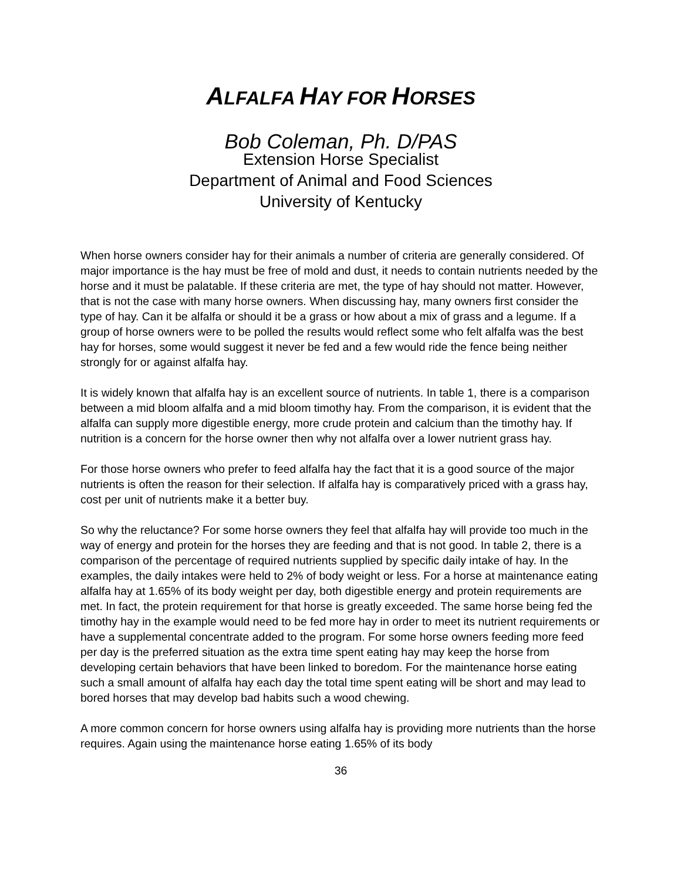ALFALFA HAY FOR HORSES
Bob Coleman, Ph. D/PAS
Extension Horse Specialist
Department of Animal and Food Sciences
University of Kentucky
When horse owners consider hay for their animals a number of criteria are generally considered. Of major importance is the hay must be free of mold and dust, it needs to contain nutrients needed by the horse and it must be palatable. If these criteria are met, the type of hay should not matter. However, that is not the case with many horse owners. When discussing hay, many owners first consider the type of hay. Can it be alfalfa or should it be a grass or how about a mix of grass and a legume. If a group of horse owners were to be polled the results would reflect some who felt alfalfa was the best hay for horses, some would suggest it never be fed and a few would ride the fence being neither strongly for or against alfalfa hay.
It is widely known that alfalfa hay is an excellent source of nutrients. In table 1, there is a comparison between a mid bloom alfalfa and a mid bloom timothy hay. From the comparison, it is evident that the alfalfa can supply more digestible energy, more crude protein and calcium than the timothy hay. If nutrition is a concern for the horse owner then why not alfalfa over a lower nutrient grass hay.
For those horse owners who prefer to feed alfalfa hay the fact that it is a good source of the major nutrients is often the reason for their selection. If alfalfa hay is comparatively priced with a grass hay, cost per unit of nutrients make it a better buy.
So why the reluctance? For some horse owners they feel that alfalfa hay will provide too much in the way of energy and protein for the horses they are feeding and that is not good. In table 2, there is a comparison of the percentage of required nutrients supplied by specific daily intake of hay. In the examples, the daily intakes were held to 2% of body weight or less. For a horse at maintenance eating alfalfa hay at 1.65% of its body weight per day, both digestible energy and protein requirements are met. In fact, the protein requirement for that horse is greatly exceeded. The same horse being fed the timothy hay in the example would need to be fed more hay in order to meet its nutrient requirements or have a supplemental concentrate added to the program. For some horse owners feeding more feed per day is the preferred situation as the extra time spent eating hay may keep the horse from developing certain behaviors that have been linked to boredom. For the maintenance horse eating such a small amount of alfalfa hay each day the total time spent eating will be short and may lead to bored horses that may develop bad habits such a wood chewing.
A more common concern for horse owners using alfalfa hay is providing more nutrients than the horse requires. Again using the maintenance horse eating 1.65% of its body
36